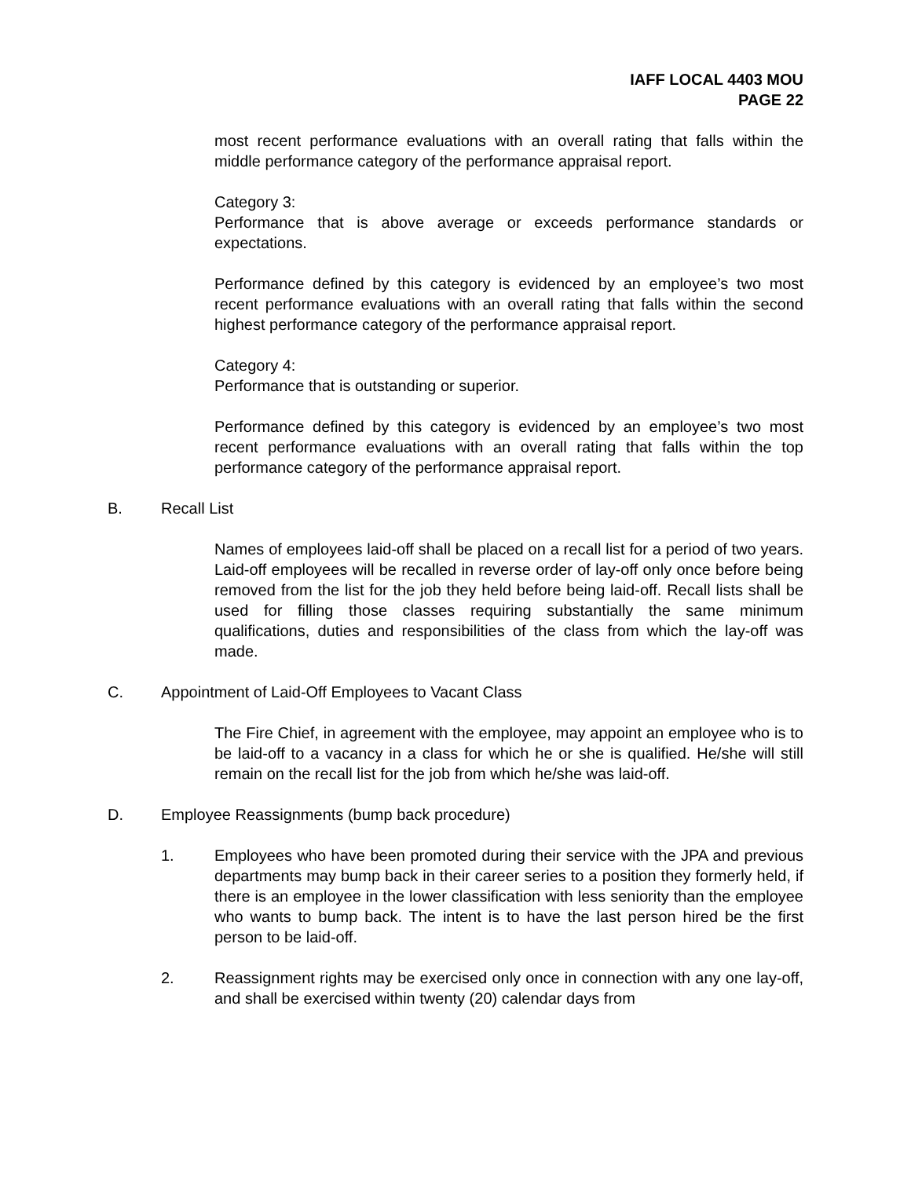IAFF LOCAL 4403 MOU
PAGE 22
most recent performance evaluations with an overall rating that falls within the middle performance category of the performance appraisal report.
Category 3:
Performance that is above average or exceeds performance standards or expectations.
Performance defined by this category is evidenced by an employee’s two most recent performance evaluations with an overall rating that falls within the second highest performance category of the performance appraisal report.
Category 4:
Performance that is outstanding or superior.
Performance defined by this category is evidenced by an employee’s two most recent performance evaluations with an overall rating that falls within the top performance category of the performance appraisal report.
B. Recall List
Names of employees laid-off shall be placed on a recall list for a period of two years. Laid-off employees will be recalled in reverse order of lay-off only once before being removed from the list for the job they held before being laid-off. Recall lists shall be used for filling those classes requiring substantially the same minimum qualifications, duties and responsibilities of the class from which the lay-off was made.
C. Appointment of Laid-Off Employees to Vacant Class
The Fire Chief, in agreement with the employee, may appoint an employee who is to be laid-off to a vacancy in a class for which he or she is qualified. He/she will still remain on the recall list for the job from which he/she was laid-off.
D. Employee Reassignments (bump back procedure)
1. Employees who have been promoted during their service with the JPA and previous departments may bump back in their career series to a position they formerly held, if there is an employee in the lower classification with less seniority than the employee who wants to bump back. The intent is to have the last person hired be the first person to be laid-off.
2. Reassignment rights may be exercised only once in connection with any one lay-off, and shall be exercised within twenty (20) calendar days from